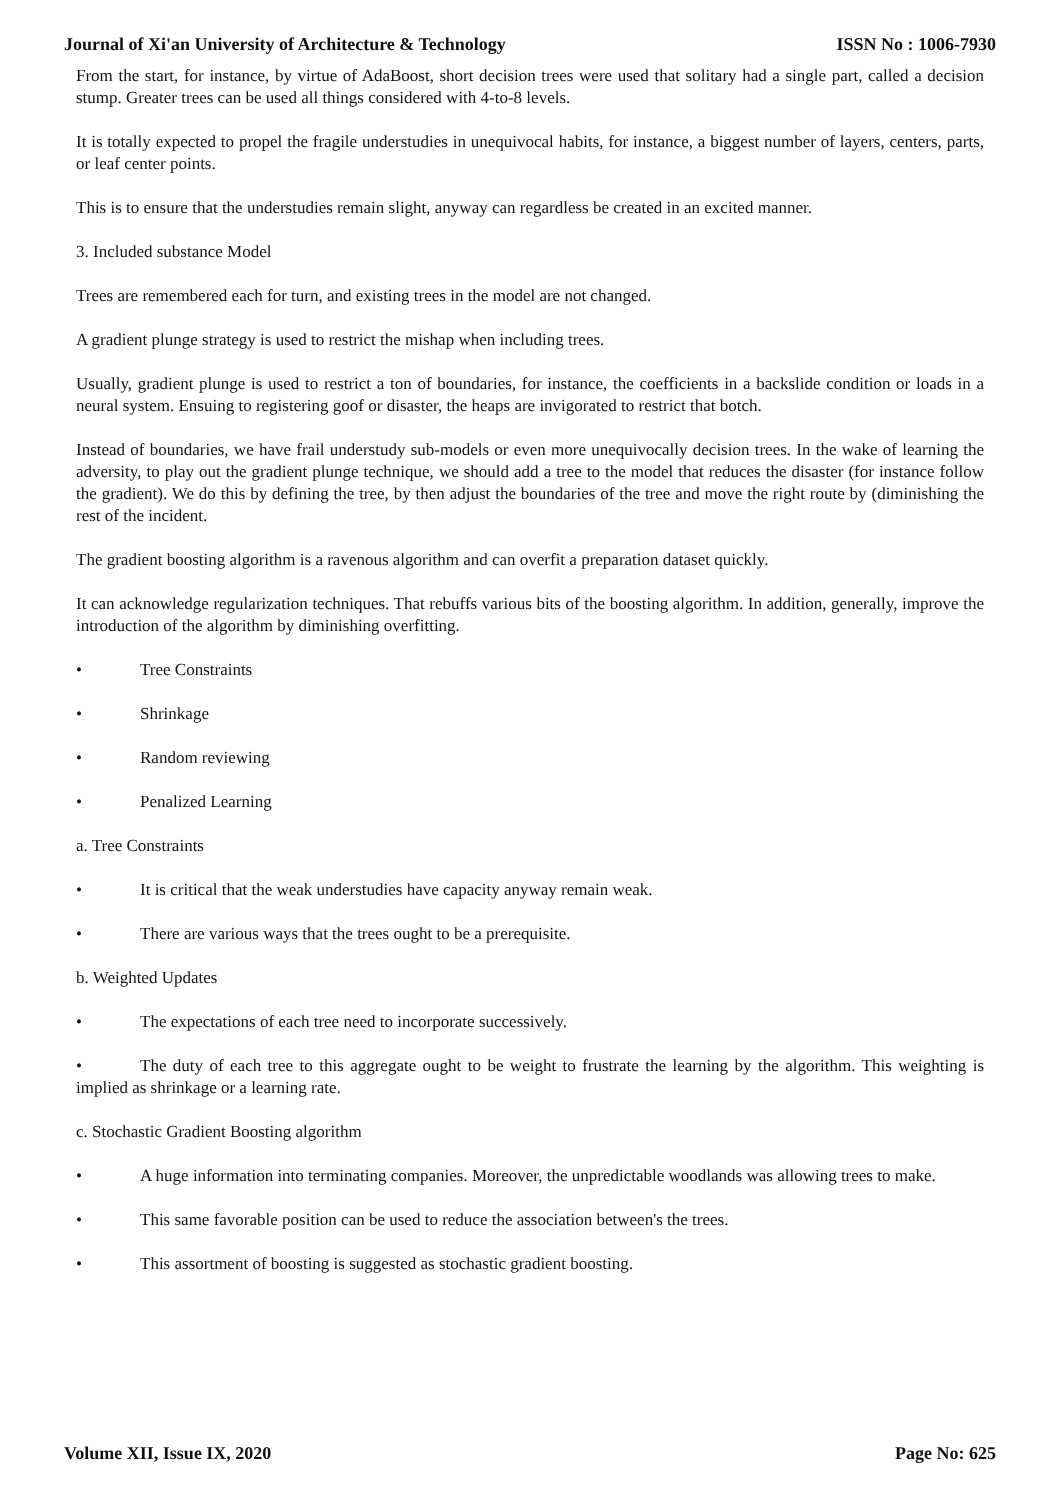Journal of Xi'an University of Architecture & Technology ISSN No : 1006-7930
From the start, for instance, by virtue of AdaBoost, short decision trees were used that solitary had a single part, called a decision stump. Greater trees can be used all things considered with 4-to-8 levels.
It is totally expected to propel the fragile understudies in unequivocal habits, for instance, a biggest number of layers, centers, parts, or leaf center points.
This is to ensure that the understudies remain slight, anyway can regardless be created in an excited manner.
3. Included substance Model
Trees are remembered each for turn, and existing trees in the model are not changed.
A gradient plunge strategy is used to restrict the mishap when including trees.
Usually, gradient plunge is used to restrict a ton of boundaries, for instance, the coefficients in a backslide condition or loads in a neural system. Ensuing to registering goof or disaster, the heaps are invigorated to restrict that botch.
Instead of boundaries, we have frail understudy sub-models or even more unequivocally decision trees. In the wake of learning the adversity, to play out the gradient plunge technique, we should add a tree to the model that reduces the disaster (for instance follow the gradient). We do this by defining the tree, by then adjust the boundaries of the tree and move the right route by (diminishing the rest of the incident.
The gradient boosting algorithm is a ravenous algorithm and can overfit a preparation dataset quickly.
It can acknowledge regularization techniques. That rebuffs various bits of the boosting algorithm. In addition, generally, improve the introduction of the algorithm by diminishing overfitting.
• Tree Constraints
• Shrinkage
• Random reviewing
• Penalized Learning
a. Tree Constraints
• It is critical that the weak understudies have capacity anyway remain weak.
• There are various ways that the trees ought to be a prerequisite.
b. Weighted Updates
• The expectations of each tree need to incorporate successively.
• The duty of each tree to this aggregate ought to be weight to frustrate the learning by the algorithm. This weighting is implied as shrinkage or a learning rate.
c. Stochastic Gradient Boosting algorithm
• A huge information into terminating companies. Moreover, the unpredictable woodlands was allowing trees to make.
• This same favorable position can be used to reduce the association between's the trees.
• This assortment of boosting is suggested as stochastic gradient boosting.
Volume XII, Issue IX, 2020 Page No: 625